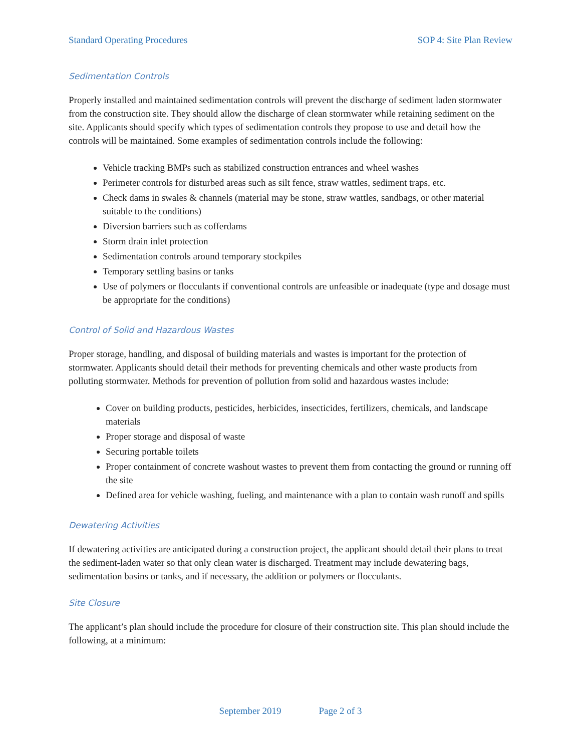Standard Operating Procedures SOP 4: Site Plan Review
Sedimentation Controls
Properly installed and maintained sedimentation controls will prevent the discharge of sediment laden stormwater from the construction site. They should allow the discharge of clean stormwater while retaining sediment on the site. Applicants should specify which types of sedimentation controls they propose to use and detail how the controls will be maintained. Some examples of sedimentation controls include the following:
Vehicle tracking BMPs such as stabilized construction entrances and wheel washes
Perimeter controls for disturbed areas such as silt fence, straw wattles, sediment traps, etc.
Check dams in swales & channels (material may be stone, straw wattles, sandbags, or other material suitable to the conditions)
Diversion barriers such as cofferdams
Storm drain inlet protection
Sedimentation controls around temporary stockpiles
Temporary settling basins or tanks
Use of polymers or flocculants if conventional controls are unfeasible or inadequate (type and dosage must be appropriate for the conditions)
Control of Solid and Hazardous Wastes
Proper storage, handling, and disposal of building materials and wastes is important for the protection of stormwater. Applicants should detail their methods for preventing chemicals and other waste products from polluting stormwater. Methods for prevention of pollution from solid and hazardous wastes include:
Cover on building products, pesticides, herbicides, insecticides, fertilizers, chemicals, and landscape materials
Proper storage and disposal of waste
Securing portable toilets
Proper containment of concrete washout wastes to prevent them from contacting the ground or running off the site
Defined area for vehicle washing, fueling, and maintenance with a plan to contain wash runoff and spills
Dewatering Activities
If dewatering activities are anticipated during a construction project, the applicant should detail their plans to treat the sediment-laden water so that only clean water is discharged. Treatment may include dewatering bags, sedimentation basins or tanks, and if necessary, the addition or polymers or flocculants.
Site Closure
The applicant’s plan should include the procedure for closure of their construction site. This plan should include the following, at a minimum:
September 2019 Page 2 of 3